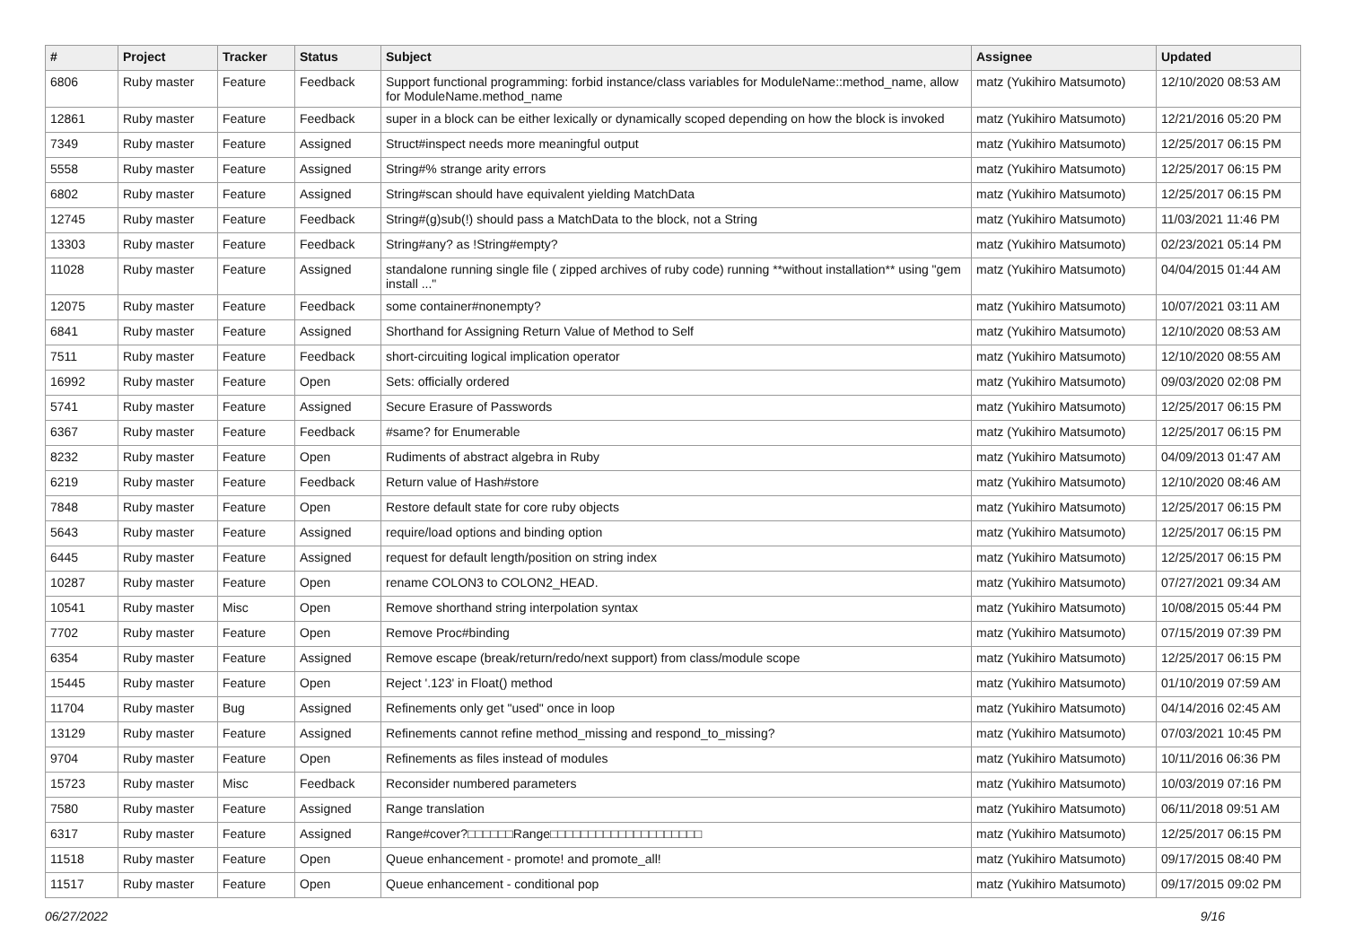| # | Project | Tracker | Status | Subject | Assignee | Updated |
| --- | --- | --- | --- | --- | --- | --- |
| 6806 | Ruby master | Feature | Feedback | Support functional programming: forbid instance/class variables for ModuleName::method_name, allow for ModuleName.method_name | matz (Yukihiro Matsumoto) | 12/10/2020 08:53 AM |
| 12861 | Ruby master | Feature | Feedback | super in a block can be either lexically or dynamically scoped depending on how the block is invoked | matz (Yukihiro Matsumoto) | 12/21/2016 05:20 PM |
| 7349 | Ruby master | Feature | Assigned | Struct#inspect needs more meaningful output | matz (Yukihiro Matsumoto) | 12/25/2017 06:15 PM |
| 5558 | Ruby master | Feature | Assigned | String#% strange arity errors | matz (Yukihiro Matsumoto) | 12/25/2017 06:15 PM |
| 6802 | Ruby master | Feature | Assigned | String#scan should have equivalent yielding MatchData | matz (Yukihiro Matsumoto) | 12/25/2017 06:15 PM |
| 12745 | Ruby master | Feature | Feedback | String#(g)sub(!) should pass a MatchData to the block, not a String | matz (Yukihiro Matsumoto) | 11/03/2021 11:46 PM |
| 13303 | Ruby master | Feature | Feedback | String#any? as !String#empty? | matz (Yukihiro Matsumoto) | 02/23/2021 05:14 PM |
| 11028 | Ruby master | Feature | Assigned | standalone running single file ( zipped archives of ruby code) running **without installation** using "gem install ..." | matz (Yukihiro Matsumoto) | 04/04/2015 01:44 AM |
| 12075 | Ruby master | Feature | Feedback | some container#nonempty? | matz (Yukihiro Matsumoto) | 10/07/2021 03:11 AM |
| 6841 | Ruby master | Feature | Assigned | Shorthand for Assigning Return Value of Method to Self | matz (Yukihiro Matsumoto) | 12/10/2020 08:53 AM |
| 7511 | Ruby master | Feature | Feedback | short-circuiting logical implication operator | matz (Yukihiro Matsumoto) | 12/10/2020 08:55 AM |
| 16992 | Ruby master | Feature | Open | Sets: officially ordered | matz (Yukihiro Matsumoto) | 09/03/2020 02:08 PM |
| 5741 | Ruby master | Feature | Assigned | Secure Erasure of Passwords | matz (Yukihiro Matsumoto) | 12/25/2017 06:15 PM |
| 6367 | Ruby master | Feature | Feedback | #same? for Enumerable | matz (Yukihiro Matsumoto) | 12/25/2017 06:15 PM |
| 8232 | Ruby master | Feature | Open | Rudiments of abstract algebra in Ruby | matz (Yukihiro Matsumoto) | 04/09/2013 01:47 AM |
| 6219 | Ruby master | Feature | Feedback | Return value of Hash#store | matz (Yukihiro Matsumoto) | 12/10/2020 08:46 AM |
| 7848 | Ruby master | Feature | Open | Restore default state for core ruby objects | matz (Yukihiro Matsumoto) | 12/25/2017 06:15 PM |
| 5643 | Ruby master | Feature | Assigned | require/load options and binding option | matz (Yukihiro Matsumoto) | 12/25/2017 06:15 PM |
| 6445 | Ruby master | Feature | Assigned | request for default length/position on string index | matz (Yukihiro Matsumoto) | 12/25/2017 06:15 PM |
| 10287 | Ruby master | Feature | Open | rename COLON3 to COLON2_HEAD. | matz (Yukihiro Matsumoto) | 07/27/2021 09:34 AM |
| 10541 | Ruby master | Misc | Open | Remove shorthand string interpolation syntax | matz (Yukihiro Matsumoto) | 10/08/2015 05:44 PM |
| 7702 | Ruby master | Feature | Open | Remove Proc#binding | matz (Yukihiro Matsumoto) | 07/15/2019 07:39 PM |
| 6354 | Ruby master | Feature | Assigned | Remove escape (break/return/redo/next support) from class/module scope | matz (Yukihiro Matsumoto) | 12/25/2017 06:15 PM |
| 15445 | Ruby master | Feature | Open | Reject '.123' in Float() method | matz (Yukihiro Matsumoto) | 01/10/2019 07:59 AM |
| 11704 | Ruby master | Bug | Assigned | Refinements only get "used" once in loop | matz (Yukihiro Matsumoto) | 04/14/2016 02:45 AM |
| 13129 | Ruby master | Feature | Assigned | Refinements cannot refine method_missing and respond_to_missing? | matz (Yukihiro Matsumoto) | 07/03/2021 10:45 PM |
| 9704 | Ruby master | Feature | Open | Refinements as files instead of modules | matz (Yukihiro Matsumoto) | 10/11/2016 06:36 PM |
| 15723 | Ruby master | Misc | Feedback | Reconsider numbered parameters | matz (Yukihiro Matsumoto) | 10/03/2019 07:16 PM |
| 7580 | Ruby master | Feature | Assigned | Range translation | matz (Yukihiro Matsumoto) | 06/11/2018 09:51 AM |
| 6317 | Ruby master | Feature | Assigned | Range#cover?□□□□□□Range□□□□□□□□□□□□□□□□□□□□ | matz (Yukihiro Matsumoto) | 12/25/2017 06:15 PM |
| 11518 | Ruby master | Feature | Open | Queue enhancement - promote! and promote_all! | matz (Yukihiro Matsumoto) | 09/17/2015 08:40 PM |
| 11517 | Ruby master | Feature | Open | Queue enhancement - conditional pop | matz (Yukihiro Matsumoto) | 09/17/2015 09:02 PM |
06/27/2022 9/16